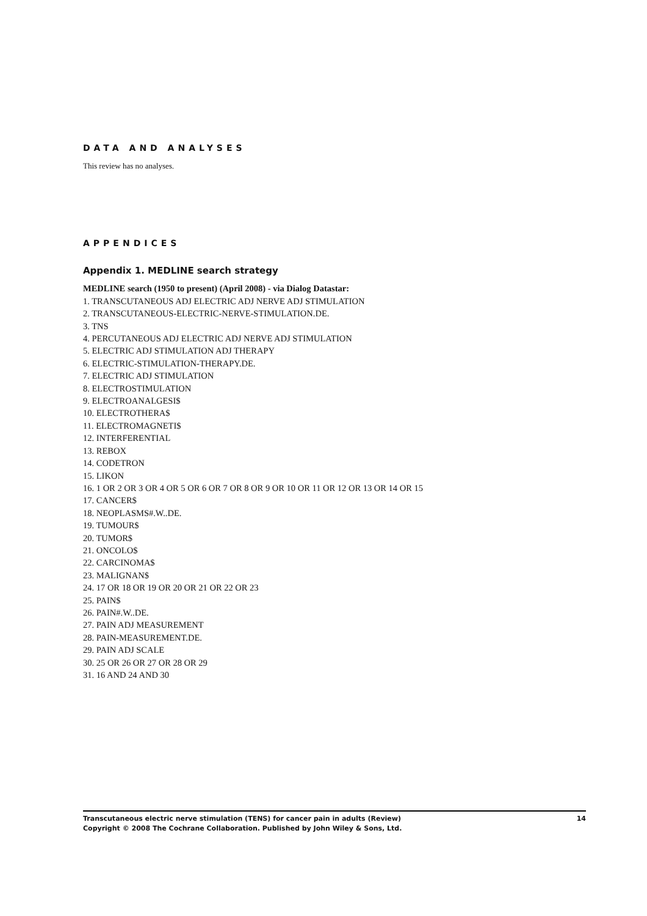DATA AND ANALYSES
This review has no analyses.
APPENDICES
Appendix 1. MEDLINE search strategy
MEDLINE search (1950 to present) (April 2008) - via Dialog Datastar:
1. TRANSCUTANEOUS ADJ ELECTRIC ADJ NERVE ADJ STIMULATION
2. TRANSCUTANEOUS-ELECTRIC-NERVE-STIMULATION.DE.
3. TNS
4. PERCUTANEOUS ADJ ELECTRIC ADJ NERVE ADJ STIMULATION
5. ELECTRIC ADJ STIMULATION ADJ THERAPY
6. ELECTRIC-STIMULATION-THERAPY.DE.
7. ELECTRIC ADJ STIMULATION
8. ELECTROSTIMULATION
9. ELECTROANALGESI$
10. ELECTROTHERA$
11. ELECTROMAGNETI$
12. INTERFERENTIAL
13. REBOX
14. CODETRON
15. LIKON
16. 1 OR 2 OR 3 OR 4 OR 5 OR 6 OR 7 OR 8 OR 9 OR 10 OR 11 OR 12 OR 13 OR 14 OR 15
17. CANCER$
18. NEOPLASMS#.W..DE.
19. TUMOUR$
20. TUMOR$
21. ONCOLO$
22. CARCINOMA$
23. MALIGNAN$
24. 17 OR 18 OR 19 OR 20 OR 21 OR 22 OR 23
25. PAIN$
26. PAIN#.W..DE.
27. PAIN ADJ MEASUREMENT
28. PAIN-MEASUREMENT.DE.
29. PAIN ADJ SCALE
30. 25 OR 26 OR 27 OR 28 OR 29
31. 16 AND 24 AND 30
14 Transcutaneous electric nerve stimulation (TENS) for cancer pain in adults (Review)
Copyright © 2008 The Cochrane Collaboration. Published by John Wiley & Sons, Ltd.